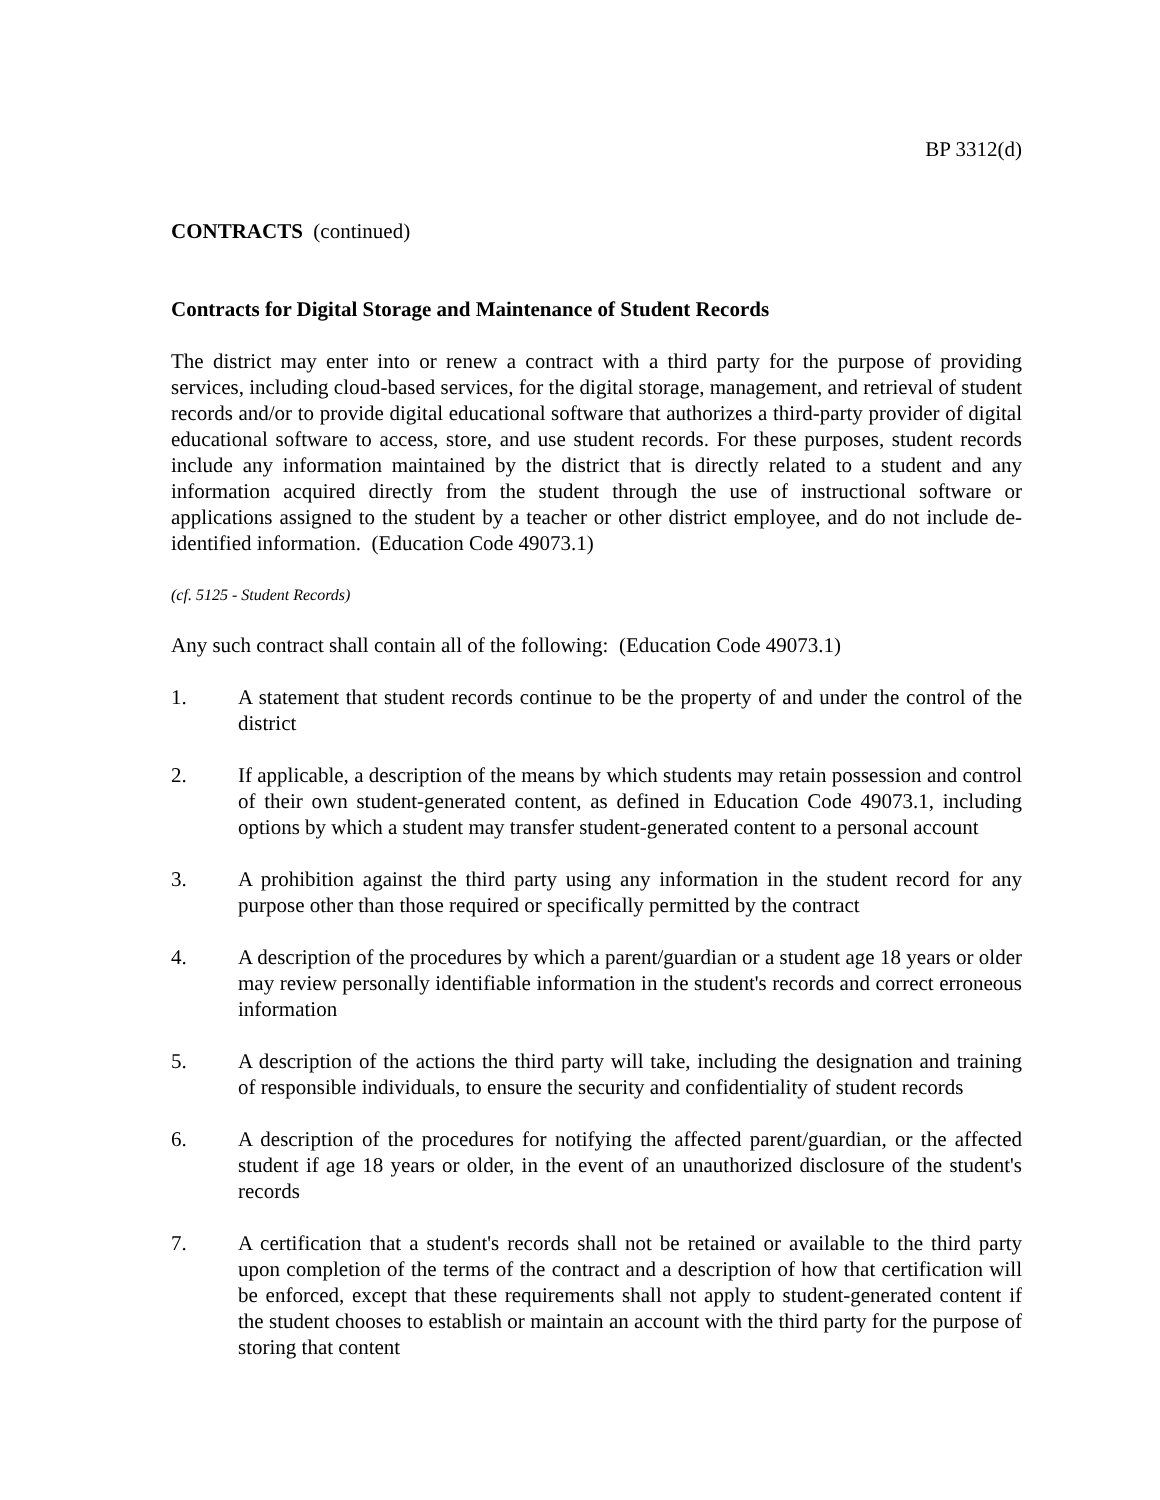BP 3312(d)
CONTRACTS (continued)
Contracts for Digital Storage and Maintenance of Student Records
The district may enter into or renew a contract with a third party for the purpose of providing services, including cloud-based services, for the digital storage, management, and retrieval of student records and/or to provide digital educational software that authorizes a third-party provider of digital educational software to access, store, and use student records. For these purposes, student records include any information maintained by the district that is directly related to a student and any information acquired directly from the student through the use of instructional software or applications assigned to the student by a teacher or other district employee, and do not include de-identified information. (Education Code 49073.1)
(cf. 5125 - Student Records)
Any such contract shall contain all of the following: (Education Code 49073.1)
1. A statement that student records continue to be the property of and under the control of the district
2. If applicable, a description of the means by which students may retain possession and control of their own student-generated content, as defined in Education Code 49073.1, including options by which a student may transfer student-generated content to a personal account
3. A prohibition against the third party using any information in the student record for any purpose other than those required or specifically permitted by the contract
4. A description of the procedures by which a parent/guardian or a student age 18 years or older may review personally identifiable information in the student's records and correct erroneous information
5. A description of the actions the third party will take, including the designation and training of responsible individuals, to ensure the security and confidentiality of student records
6. A description of the procedures for notifying the affected parent/guardian, or the affected student if age 18 years or older, in the event of an unauthorized disclosure of the student's records
7. A certification that a student's records shall not be retained or available to the third party upon completion of the terms of the contract and a description of how that certification will be enforced, except that these requirements shall not apply to student-generated content if the student chooses to establish or maintain an account with the third party for the purpose of storing that content